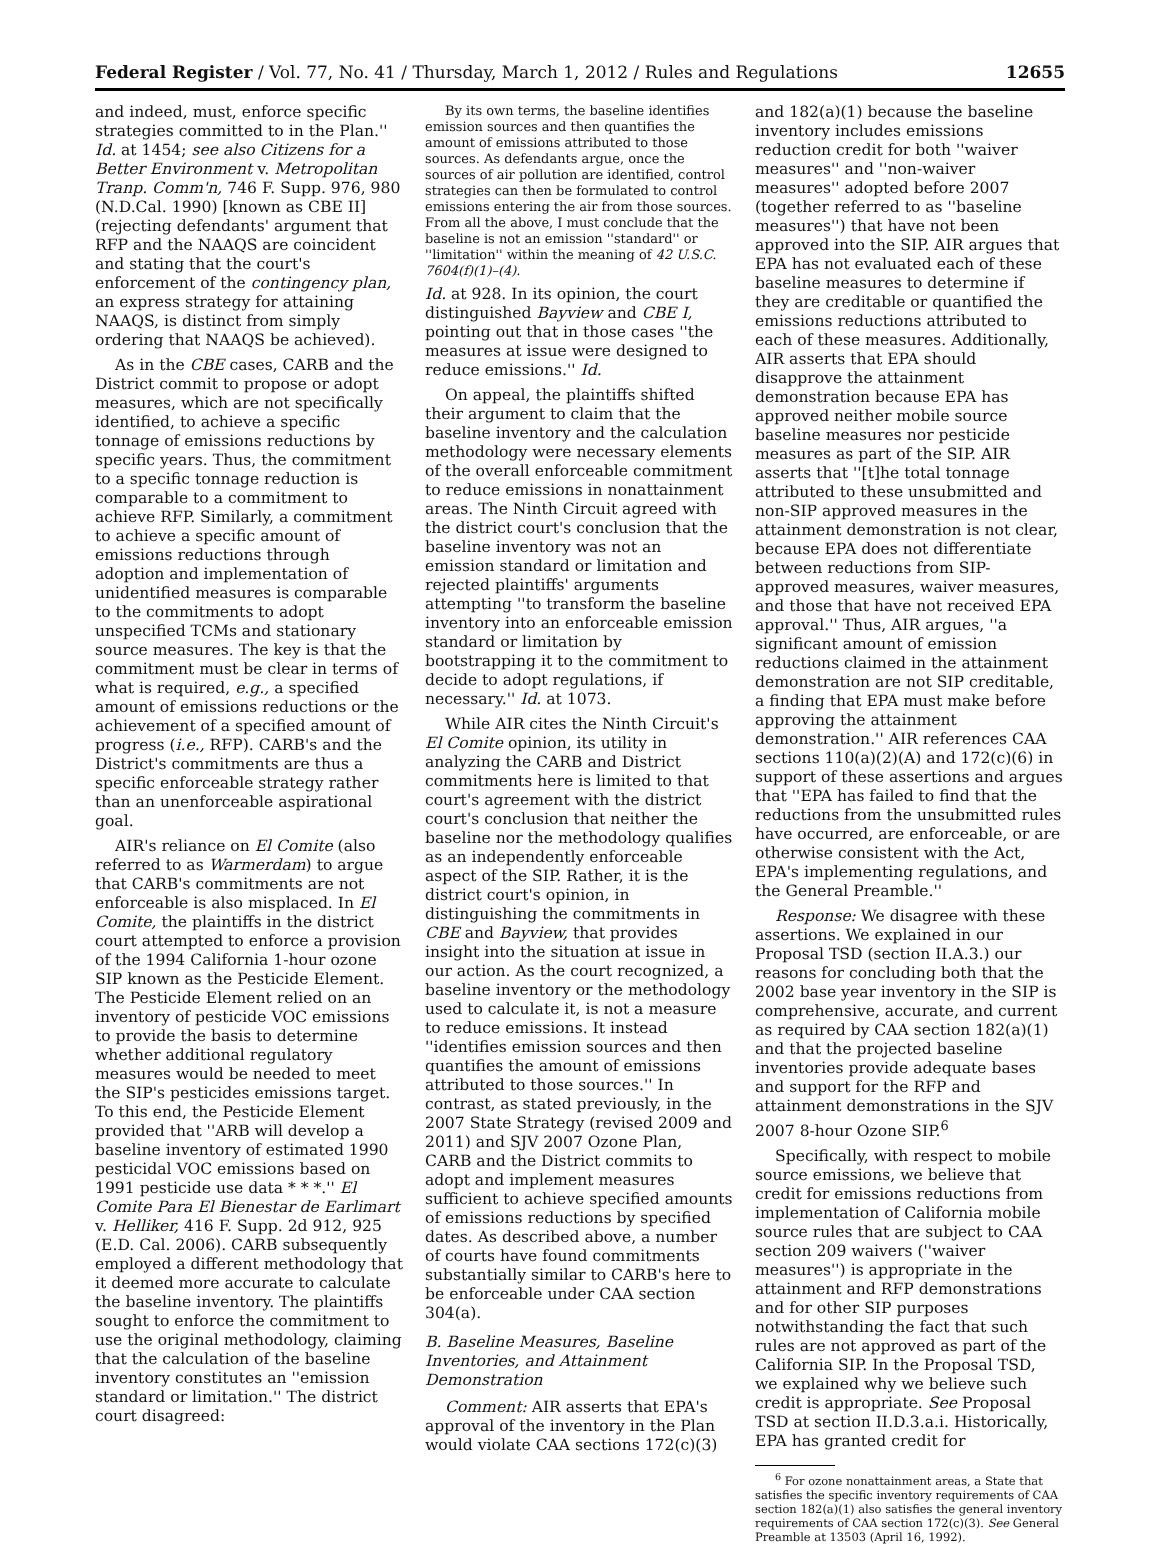Federal Register / Vol. 77, No. 41 / Thursday, March 1, 2012 / Rules and Regulations 12655
and indeed, must, enforce specific strategies committed to in the Plan.'' Id. at 1454; see also Citizens for a Better Environment v. Metropolitan Tranp. Comm'n, 746 F. Supp. 976, 980 (N.D.Cal. 1990) [known as CBE II] (rejecting defendants' argument that RFP and the NAAQS are coincident and stating that the court's enforcement of the contingency plan, an express strategy for attaining NAAQS, is distinct from simply ordering that NAAQS be achieved).
As in the CBE cases, CARB and the District commit to propose or adopt measures, which are not specifically identified, to achieve a specific tonnage of emissions reductions by specific years. Thus, the commitment to a specific tonnage reduction is comparable to a commitment to achieve RFP. Similarly, a commitment to achieve a specific amount of emissions reductions through adoption and implementation of unidentified measures is comparable to the commitments to adopt unspecified TCMs and stationary source measures. The key is that the commitment must be clear in terms of what is required, e.g., a specified amount of emissions reductions or the achievement of a specified amount of progress (i.e., RFP). CARB's and the District's commitments are thus a specific enforceable strategy rather than an unenforceable aspirational goal.
AIR's reliance on El Comite (also referred to as Warmerdam) to argue that CARB's commitments are not enforceable is also misplaced. In El Comite, the plaintiffs in the district court attempted to enforce a provision of the 1994 California 1-hour ozone SIP known as the Pesticide Element. The Pesticide Element relied on an inventory of pesticide VOC emissions to provide the basis to determine whether additional regulatory measures would be needed to meet the SIP's pesticides emissions target. To this end, the Pesticide Element provided that ''ARB will develop a baseline inventory of estimated 1990 pesticidal VOC emissions based on 1991 pesticide use data * * *.'' El Comite Para El Bienestar de Earlimart v. Helliker, 416 F. Supp. 2d 912, 925 (E.D. Cal. 2006). CARB subsequently employed a different methodology that it deemed more accurate to calculate the baseline inventory. The plaintiffs sought to enforce the commitment to use the original methodology, claiming that the calculation of the baseline inventory constitutes an ''emission standard or limitation.'' The district court disagreed:
By its own terms, the baseline identifies emission sources and then quantifies the amount of emissions attributed to those sources. As defendants argue, once the sources of air pollution are identified, control strategies can then be formulated to control emissions entering the air from those sources. From all the above, I must conclude that the baseline is not an emission ''standard'' or ''limitation'' within the meaning of 42 U.S.C. 7604(f)(1)–(4).
Id. at 928. In its opinion, the court distinguished Bayview and CBE I, pointing out that in those cases ''the measures at issue were designed to reduce emissions.'' Id.
On appeal, the plaintiffs shifted their argument to claim that the baseline inventory and the calculation methodology were necessary elements of the overall enforceable commitment to reduce emissions in nonattainment areas. The Ninth Circuit agreed with the district court's conclusion that the baseline inventory was not an emission standard or limitation and rejected plaintiffs' arguments attempting ''to transform the baseline inventory into an enforceable emission standard or limitation by bootstrapping it to the commitment to decide to adopt regulations, if necessary.'' Id. at 1073.
While AIR cites the Ninth Circuit's El Comite opinion, its utility in analyzing the CARB and District commitments here is limited to that court's agreement with the district court's conclusion that neither the baseline nor the methodology qualifies as an independently enforceable aspect of the SIP. Rather, it is the district court's opinion, in distinguishing the commitments in CBE and Bayview, that provides insight into the situation at issue in our action. As the court recognized, a baseline inventory or the methodology used to calculate it, is not a measure to reduce emissions. It instead ''identifies emission sources and then quantifies the amount of emissions attributed to those sources.'' In contrast, as stated previously, in the 2007 State Strategy (revised 2009 and 2011) and SJV 2007 Ozone Plan, CARB and the District commits to adopt and implement measures sufficient to achieve specified amounts of emissions reductions by specified dates. As described above, a number of courts have found commitments substantially similar to CARB's here to be enforceable under CAA section 304(a).
B. Baseline Measures, Baseline Inventories, and Attainment Demonstration
Comment: AIR asserts that EPA's approval of the inventory in the Plan would violate CAA sections 172(c)(3)
and 182(a)(1) because the baseline inventory includes emissions reduction credit for both ''waiver measures'' and ''non-waiver measures'' adopted before 2007 (together referred to as ''baseline measures'') that have not been approved into the SIP. AIR argues that EPA has not evaluated each of these baseline measures to determine if they are creditable or quantified the emissions reductions attributed to each of these measures. Additionally, AIR asserts that EPA should disapprove the attainment demonstration because EPA has approved neither mobile source baseline measures nor pesticide measures as part of the SIP. AIR asserts that ''[t]he total tonnage attributed to these unsubmitted and non-SIP approved measures in the attainment demonstration is not clear, because EPA does not differentiate between reductions from SIP-approved measures, waiver measures, and those that have not received EPA approval.'' Thus, AIR argues, ''a significant amount of emission reductions claimed in the attainment demonstration are not SIP creditable, a finding that EPA must make before approving the attainment demonstration.'' AIR references CAA sections 110(a)(2)(A) and 172(c)(6) in support of these assertions and argues that ''EPA has failed to find that the reductions from the unsubmitted rules have occurred, are enforceable, or are otherwise consistent with the Act, EPA's implementing regulations, and the General Preamble.''
Response: We disagree with these assertions. We explained in our Proposal TSD (section II.A.3.) our reasons for concluding both that the 2002 base year inventory in the SIP is comprehensive, accurate, and current as required by CAA section 182(a)(1) and that the projected baseline inventories provide adequate bases and support for the RFP and attainment demonstrations in the SJV 2007 8-hour Ozone SIP.<sup>6</sup>
Specifically, with respect to mobile source emissions, we believe that credit for emissions reductions from implementation of California mobile source rules that are subject to CAA section 209 waivers (''waiver measures'') is appropriate in the attainment and RFP demonstrations and for other SIP purposes notwithstanding the fact that such rules are not approved as part of the California SIP. In the Proposal TSD, we explained why we believe such credit is appropriate. See Proposal TSD at section II.D.3.a.i. Historically, EPA has granted credit for
<sup>6</sup> For ozone nonattainment areas, a State that satisfies the specific inventory requirements of CAA section 182(a)(1) also satisfies the general inventory requirements of CAA section 172(c)(3). See General Preamble at 13503 (April 16, 1992).